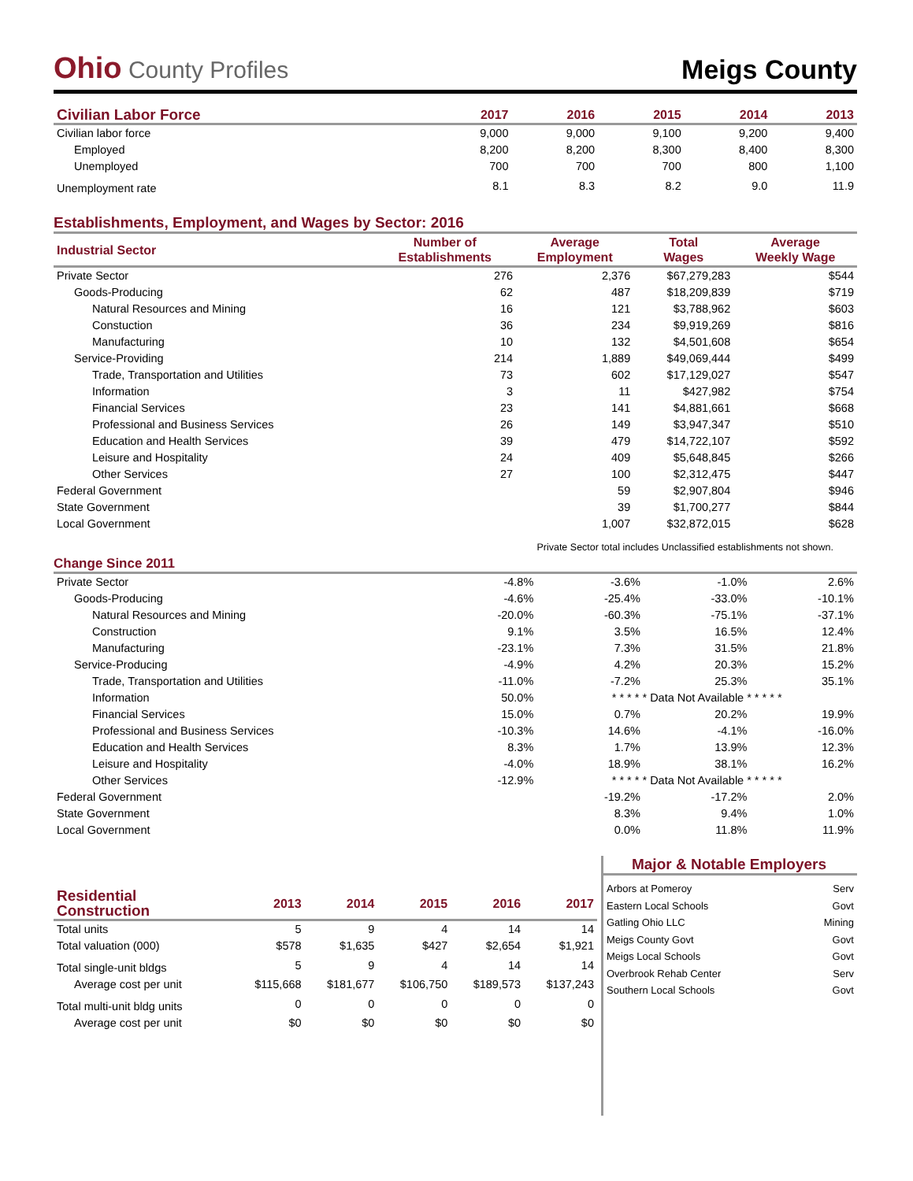Ohio County Profiles
Meigs County
| Civilian Labor Force | 2017 | 2016 | 2015 | 2014 | 2013 |
| --- | --- | --- | --- | --- | --- |
| Civilian labor force | 9,000 | 9,000 | 9,100 | 9,200 | 9,400 |
| Employed | 8,200 | 8,200 | 8,300 | 8,400 | 8,300 |
| Unemployed | 700 | 700 | 700 | 800 | 1,100 |
| Unemployment rate | 8.1 | 8.3 | 8.2 | 9.0 | 11.9 |
Establishments, Employment, and Wages by Sector: 2016
| Industrial Sector | Number of Establishments | Average Employment | Total Wages | Average Weekly Wage |
| --- | --- | --- | --- | --- |
| Private Sector | 276 | 2,376 | $67,279,283 | $544 |
| Goods-Producing | 62 | 487 | $18,209,839 | $719 |
| Natural Resources and Mining | 16 | 121 | $3,788,962 | $603 |
| Constuction | 36 | 234 | $9,919,269 | $816 |
| Manufacturing | 10 | 132 | $4,501,608 | $654 |
| Service-Providing | 214 | 1,889 | $49,069,444 | $499 |
| Trade, Transportation and Utilities | 73 | 602 | $17,129,027 | $547 |
| Information | 3 | 11 | $427,982 | $754 |
| Financial Services | 23 | 141 | $4,881,661 | $668 |
| Professional and Business Services | 26 | 149 | $3,947,347 | $510 |
| Education and Health Services | 39 | 479 | $14,722,107 | $592 |
| Leisure and Hospitality | 24 | 409 | $5,648,845 | $266 |
| Other Services | 27 | 100 | $2,312,475 | $447 |
| Federal Government | | 59 | $2,907,804 | $946 |
| State Government | | 39 | $1,700,277 | $844 |
| Local Government | | 1,007 | $32,872,015 | $628 |
Private Sector total includes Unclassified establishments not shown.
Change Since 2011
| Private Sector | -4.8% | -3.6% | -1.0% | 2.6% |
| Goods-Producing | -4.6% | -25.4% | -33.0% | -10.1% |
| Natural Resources and Mining | -20.0% | -60.3% | -75.1% | -37.1% |
| Construction | 9.1% | 3.5% | 16.5% | 12.4% |
| Manufacturing | -23.1% | 7.3% | 31.5% | 21.8% |
| Service-Producing | -4.9% | 4.2% | 20.3% | 15.2% |
| Trade, Transportation and Utilities | -11.0% | -7.2% | 25.3% | 35.1% |
| Information | 50.0% | * * * * * Data Not Available * * * * * | | |
| Financial Services | 15.0% | 0.7% | 20.2% | 19.9% |
| Professional and Business Services | -10.3% | 14.6% | -4.1% | -16.0% |
| Education and Health Services | 8.3% | 1.7% | 13.9% | 12.3% |
| Leisure and Hospitality | -4.0% | 18.9% | 38.1% | 16.2% |
| Other Services | -12.9% | * * * * * Data Not Available * * * * * | | |
| Federal Government | | -19.2% | -17.2% | 2.0% |
| State Government | | 8.3% | 9.4% | 1.0% |
| Local Government | | 0.0% | 11.8% | 11.9% |
| Residential Construction | 2013 | 2014 | 2015 | 2016 | 2017 |
| --- | --- | --- | --- | --- | --- |
| Total units | 5 | 9 | 4 | 14 | 14 |
| Total valuation (000) | $578 | $1,635 | $427 | $2,654 | $1,921 |
| Total single-unit bldgs | 5 | 9 | 4 | 14 | 14 |
| Average cost per unit | $115,668 | $181,677 | $106,750 | $189,573 | $137,243 |
| Total multi-unit bldg units | 0 | 0 | 0 | 0 | 0 |
| Average cost per unit | $0 | $0 | $0 | $0 | $0 |
Major & Notable Employers
| Arbors at Pomeroy | Serv |
| Eastern Local Schools | Govt |
| Gatling Ohio LLC | Mining |
| Meigs County Govt | Govt |
| Meigs Local Schools | Govt |
| Overbrook Rehab Center | Serv |
| Southern Local Schools | Govt |